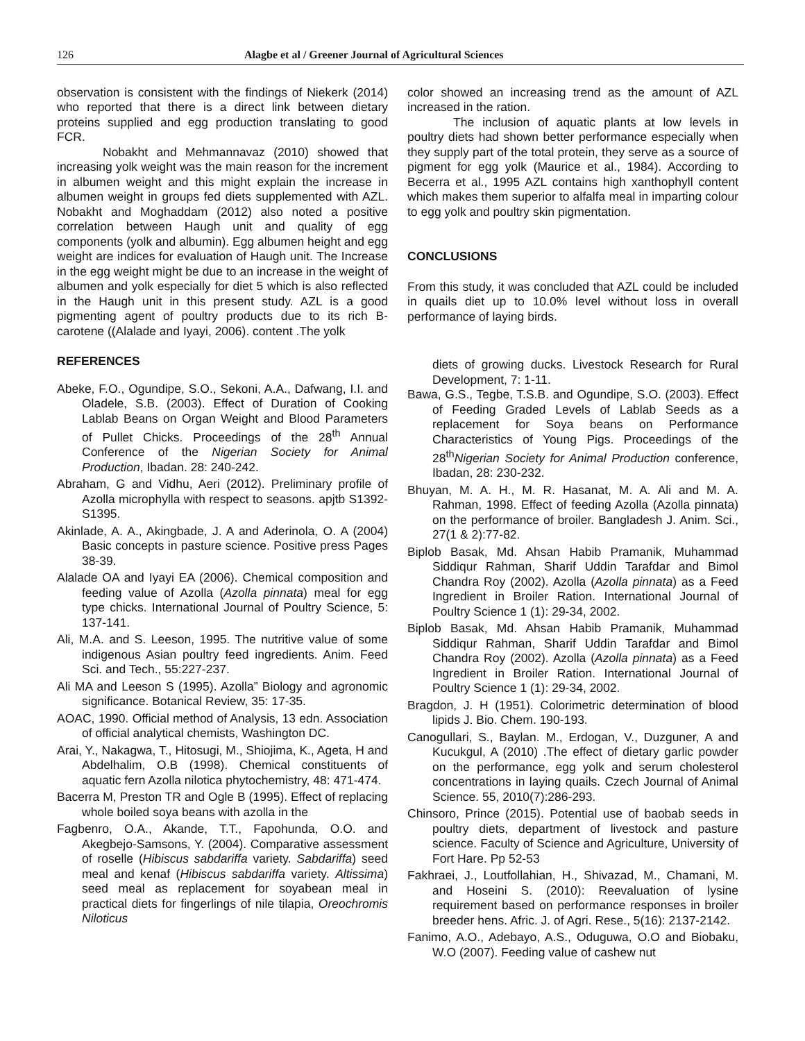126 Alagbe et al / Greener Journal of Agricultural Sciences
observation is consistent with the findings of Niekerk (2014) who reported that there is a direct link between dietary proteins supplied and egg production translating to good FCR.
Nobakht and Mehmannavaz (2010) showed that increasing yolk weight was the main reason for the increment in albumen weight and this might explain the increase in albumen weight in groups fed diets supplemented with AZL. Nobakht and Moghaddam (2012) also noted a positive correlation between Haugh unit and quality of egg components (yolk and albumin). Egg albumen height and egg weight are indices for evaluation of Haugh unit. The Increase in the egg weight might be due to an increase in the weight of albumen and yolk especially for diet 5 which is also reflected in the Haugh unit in this present study. AZL is a good pigmenting agent of poultry products due to its rich B-carotene ((Alalade and Iyayi, 2006). content .The yolk
REFERENCES
Abeke, F.O., Ogundipe, S.O., Sekoni, A.A., Dafwang, I.I. and Oladele, S.B. (2003). Effect of Duration of Cooking Lablab Beans on Organ Weight and Blood Parameters of Pullet Chicks. Proceedings of the 28<sup>th</sup> Annual Conference of the Nigerian Society for Animal Production, Ibadan. 28: 240-242.
Abraham, G and Vidhu, Aeri (2012). Preliminary profile of Azolla microphylla with respect to seasons. apjtb S1392- S1395.
Akinlade, A. A., Akingbade, J. A and Aderinola, O. A (2004) Basic concepts in pasture science. Positive press Pages 38-39.
Alalade OA and Iyayi EA (2006). Chemical composition and feeding value of Azolla (Azolla pinnata) meal for egg type chicks. International Journal of Poultry Science, 5: 137-141.
Ali, M.A. and S. Leeson, 1995. The nutritive value of some indigenous Asian poultry feed ingredients. Anim. Feed Sci. and Tech., 55:227-237.
Ali MA and Leeson S (1995). Azolla” Biology and agronomic significance. Botanical Review, 35: 17-35.
AOAC, 1990. Official method of Analysis, 13 edn. Association of official analytical chemists, Washington DC.
Arai, Y., Nakagwa, T., Hitosugi, M., Shiojima, K., Ageta, H and Abdelhalim, O.B (1998). Chemical constituents of aquatic fern Azolla nilotica phytochemistry, 48: 471-474.
Bacerra M, Preston TR and Ogle B (1995). Effect of replacing whole boiled soya beans with azolla in the
Fagbenro, O.A., Akande, T.T., Fapohunda, O.O. and Akegbejo-Samsons, Y. (2004). Comparative assessment of roselle (Hibiscus sabdariffa variety. Sabdariffa) seed meal and kenaf (Hibiscus sabdariffa variety. Altissima) seed meal as replacement for soyabean meal in practical diets for fingerlings of nile tilapia, Oreochromis Niloticus
color showed an increasing trend as the amount of AZL increased in the ration.
The inclusion of aquatic plants at low levels in poultry diets had shown better performance especially when they supply part of the total protein, they serve as a source of pigment for egg yolk (Maurice et al., 1984). According to Becerra et al., 1995 AZL contains high xanthophyll content which makes them superior to alfalfa meal in imparting colour to egg yolk and poultry skin pigmentation.
CONCLUSIONS
From this study, it was concluded that AZL could be included in quails diet up to 10.0% level without loss in overall performance of laying birds.
diets of growing ducks. Livestock Research for Rural Development, 7: 1-11.
Bawa, G.S., Tegbe, T.S.B. and Ogundipe, S.O. (2003). Effect of Feeding Graded Levels of Lablab Seeds as a replacement for Soya beans on Performance Characteristics of Young Pigs. Proceedings of the 28<sup>th</sup>Nigerian Society for Animal Production conference, Ibadan, 28: 230-232.
Bhuyan, M. A. H., M. R. Hasanat, M. A. Ali and M. A. Rahman, 1998. Effect of feeding Azolla (Azolla pinnata) on the performance of broiler. Bangladesh J. Anim. Sci., 27(1 & 2):77-82.
Biplob Basak, Md. Ahsan Habib Pramanik, Muhammad Siddiqur Rahman, Sharif Uddin Tarafdar and Bimol Chandra Roy (2002). Azolla (Azolla pinnata) as a Feed Ingredient in Broiler Ration. International Journal of Poultry Science 1 (1): 29-34, 2002.
Biplob Basak, Md. Ahsan Habib Pramanik, Muhammad Siddiqur Rahman, Sharif Uddin Tarafdar and Bimol Chandra Roy (2002). Azolla (Azolla pinnata) as a Feed Ingredient in Broiler Ration. International Journal of Poultry Science 1 (1): 29-34, 2002.
Bragdon, J. H (1951). Colorimetric determination of blood lipids J. Bio. Chem. 190-193.
Canogullari, S., Baylan. M., Erdogan, V., Duzguner, A and Kucukgul, A (2010) .The effect of dietary garlic powder on the performance, egg yolk and serum cholesterol concentrations in laying quails. Czech Journal of Animal Science. 55, 2010(7):286-293.
Chinsoro, Prince (2015). Potential use of baobab seeds in poultry diets, department of livestock and pasture science. Faculty of Science and Agriculture, University of Fort Hare. Pp 52-53
Fakhraei, J., Loutfollahian, H., Shivazad, M., Chamani, M. and Hoseini S. (2010): Reevaluation of lysine requirement based on performance responses in broiler breeder hens. Afric. J. of Agri. Rese., 5(16): 2137-2142.
Fanimo, A.O., Adebayo, A.S., Oduguwa, O.O and Biobaku, W.O (2007). Feeding value of cashew nut